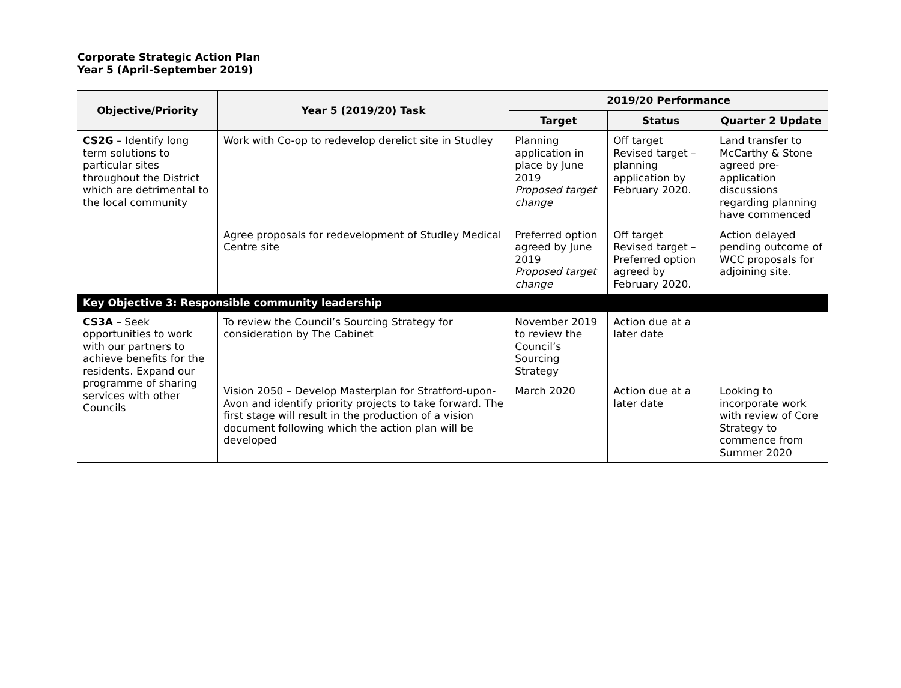Corporate Strategic Action Plan
Year 5 (April-September 2019)
| Objective/Priority | Year 5 (2019/20) Task | 2019/20 Performance | | |
| --- | --- | --- | --- | --- |
| | | Target | Status | Quarter 2 Update |
| CS2G – Identify long term solutions to particular sites throughout the District which are detrimental to the local community | Work with Co-op to redevelop derelict site in Studley | Planning application in place by June 2019 Proposed target change | Off target Revised target – planning application by February 2020. | Land transfer to McCarthy & Stone agreed pre-application discussions regarding planning have commenced |
| | Agree proposals for redevelopment of Studley Medical Centre site | Preferred option agreed by June 2019 Proposed target change | Off target Revised target – Preferred option agreed by February 2020. | Action delayed pending outcome of WCC proposals for adjoining site. |
| Key Objective 3: Responsible community leadership | | | | |
| CS3A – Seek opportunities to work with our partners to achieve benefits for the residents. Expand our programme of sharing services with other Councils | To review the Council’s Sourcing Strategy for consideration by The Cabinet | November 2019 to review the Council’s Sourcing Strategy | Action due at a later date | |
| | Vision 2050 – Develop Masterplan for Stratford-upon-Avon and identify priority projects to take forward. The first stage will result in the production of a vision document following which the action plan will be developed | March 2020 | Action due at a later date | Looking to incorporate work with review of Core Strategy to commence from Summer 2020 |